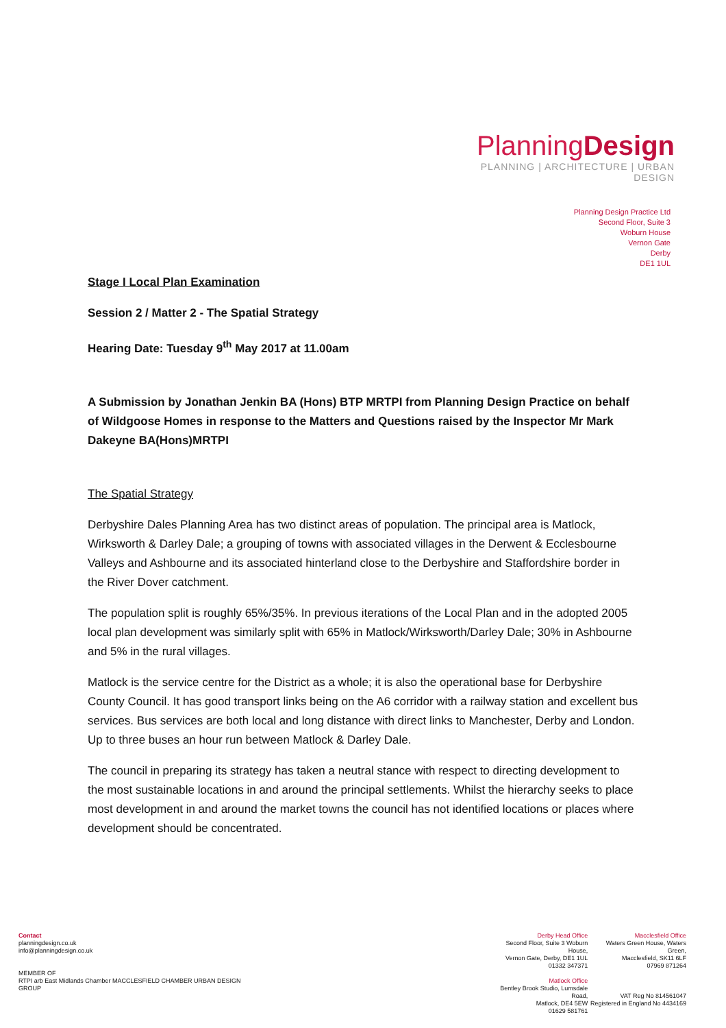PlanningDesign
PLANNING | ARCHITECTURE | URBAN DESIGN
Planning Design Practice Ltd
Second Floor, Suite 3
Woburn House
Vernon Gate
Derby
DE1 1UL
Stage I Local Plan Examination
Session 2 / Matter 2 - The Spatial Strategy
Hearing Date: Tuesday 9<sup>th</sup> May 2017 at 11.00am
A Submission by Jonathan Jenkin BA (Hons) BTP MRTPI from Planning Design Practice on behalf of Wildgoose Homes in response to the Matters and Questions raised by the Inspector Mr Mark Dakeyne BA(Hons)MRTPI
The Spatial Strategy
Derbyshire Dales Planning Area has two distinct areas of population. The principal area is Matlock, Wirksworth & Darley Dale; a grouping of towns with associated villages in the Derwent & Ecclesbourne Valleys and Ashbourne and its associated hinterland close to the Derbyshire and Staffordshire border in the River Dover catchment.
The population split is roughly 65%/35%. In previous iterations of the Local Plan and in the adopted 2005 local plan development was similarly split with 65% in Matlock/Wirksworth/Darley Dale; 30% in Ashbourne and 5% in the rural villages.
Matlock is the service centre for the District as a whole; it is also the operational base for Derbyshire County Council. It has good transport links being on the A6 corridor with a railway station and excellent bus services. Bus services are both local and long distance with direct links to Manchester, Derby and London. Up to three buses an hour run between Matlock & Darley Dale.
The council in preparing its strategy has taken a neutral stance with respect to directing development to the most sustainable locations in and around the principal settlements. Whilst the hierarchy seeks to place most development in and around the market towns the council has not identified locations or places where development should be concentrated.
Contact
planningdesign.co.uk
info@planningdesign.co.uk
MEMBER OF
RTPI arb East Midlands Chamber MACCLESFIELD CHAMBER URBAN DESIGN GROUP
Derby Head Office
Second Floor, Suite 3 Woburn House,
Vernon Gate, Derby, DE1 1UL
01332 347371
Matlock Office
Bentley Brook Studio, Lumsdale Road,
Matlock, DE4 5EW
01629 581761
Macclesfield Office
Waters Green House, Waters Green,
Macclesfield, SK11 6LF
07969 871264
VAT Reg No 814561047
Registered in England No 4434169